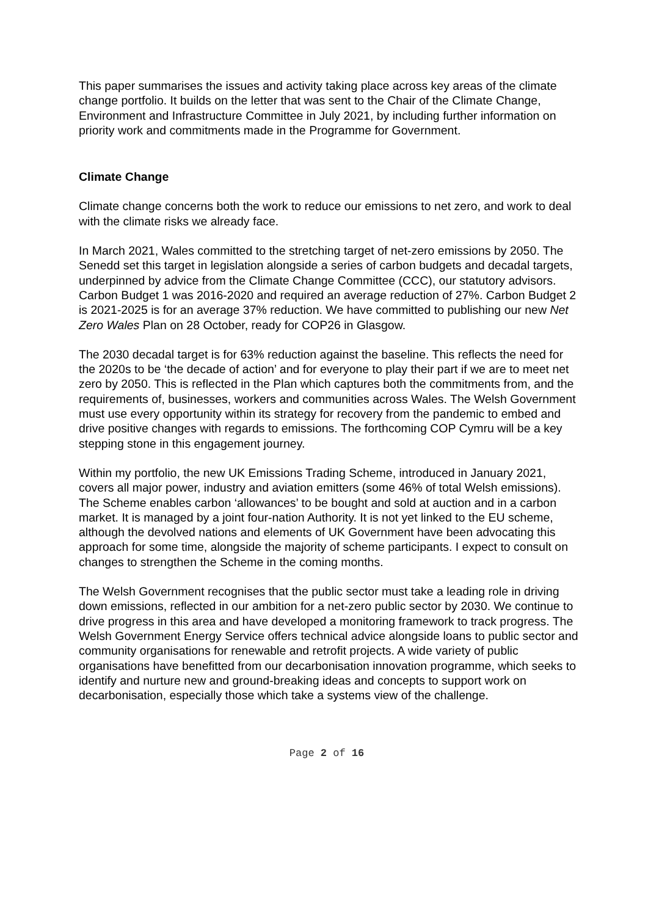This paper summarises the issues and activity taking place across key areas of the climate change portfolio. It builds on the letter that was sent to the Chair of the Climate Change, Environment and Infrastructure Committee in July 2021, by including further information on priority work and commitments made in the Programme for Government.
Climate Change
Climate change concerns both the work to reduce our emissions to net zero, and work to deal with the climate risks we already face.
In March 2021, Wales committed to the stretching target of net-zero emissions by 2050. The Senedd set this target in legislation alongside a series of carbon budgets and decadal targets, underpinned by advice from the Climate Change Committee (CCC), our statutory advisors. Carbon Budget 1 was 2016-2020 and required an average reduction of 27%. Carbon Budget 2 is 2021-2025 is for an average 37% reduction. We have committed to publishing our new Net Zero Wales Plan on 28 October, ready for COP26 in Glasgow.
The 2030 decadal target is for 63% reduction against the baseline. This reflects the need for the 2020s to be ‘the decade of action’ and for everyone to play their part if we are to meet net zero by 2050. This is reflected in the Plan which captures both the commitments from, and the requirements of, businesses, workers and communities across Wales. The Welsh Government must use every opportunity within its strategy for recovery from the pandemic to embed and drive positive changes with regards to emissions. The forthcoming COP Cymru will be a key stepping stone in this engagement journey.
Within my portfolio, the new UK Emissions Trading Scheme, introduced in January 2021, covers all major power, industry and aviation emitters (some 46% of total Welsh emissions). The Scheme enables carbon ‘allowances’ to be bought and sold at auction and in a carbon market. It is managed by a joint four-nation Authority. It is not yet linked to the EU scheme, although the devolved nations and elements of UK Government have been advocating this approach for some time, alongside the majority of scheme participants. I expect to consult on changes to strengthen the Scheme in the coming months.
The Welsh Government recognises that the public sector must take a leading role in driving down emissions, reflected in our ambition for a net-zero public sector by 2030. We continue to drive progress in this area and have developed a monitoring framework to track progress. The Welsh Government Energy Service offers technical advice alongside loans to public sector and community organisations for renewable and retrofit projects. A wide variety of public organisations have benefitted from our decarbonisation innovation programme, which seeks to identify and nurture new and ground-breaking ideas and concepts to support work on decarbonisation, especially those which take a systems view of the challenge.
Page 2 of 16